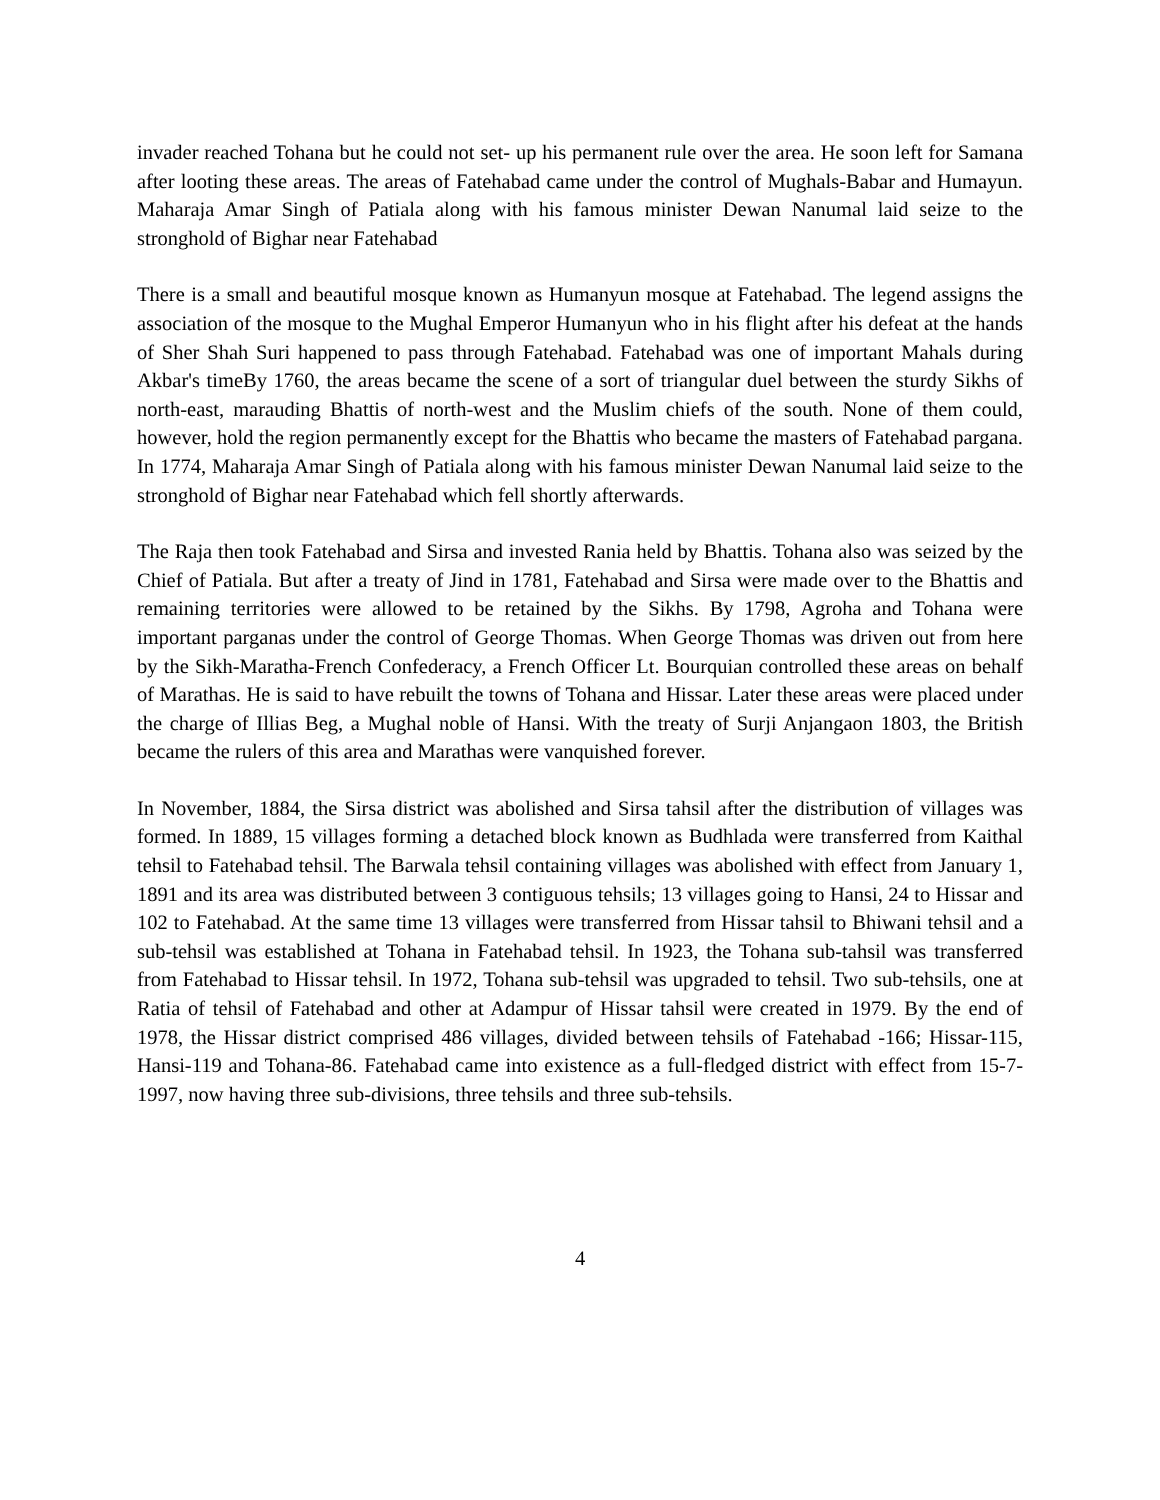invader reached Tohana but he could not set- up his permanent rule over the area. He soon left for Samana after looting these areas. The areas of Fatehabad came under the control of Mughals-Babar and Humayun. Maharaja Amar Singh of Patiala along with his famous minister Dewan Nanumal laid seize to the stronghold of Bighar near Fatehabad
There is a small and beautiful mosque known as Humanyun mosque at Fatehabad. The legend assigns the association of the mosque to the Mughal Emperor Humanyun who in his flight after his defeat at the hands of Sher Shah Suri happened to pass through Fatehabad. Fatehabad was one of important Mahals during Akbar's timeBy 1760, the areas became the scene of a sort of triangular duel between the sturdy Sikhs of north-east, marauding Bhattis of north-west and the Muslim chiefs of the south. None of them could, however, hold the region permanently except for the Bhattis who became the masters of Fatehabad pargana. In 1774, Maharaja Amar Singh of Patiala along with his famous minister Dewan Nanumal laid seize to the stronghold of Bighar near Fatehabad which fell shortly afterwards.
The Raja then took Fatehabad and Sirsa and invested Rania held by Bhattis. Tohana also was seized by the Chief of Patiala. But after a treaty of Jind in 1781, Fatehabad and Sirsa were made over to the Bhattis and remaining territories were allowed to be retained by the Sikhs. By 1798, Agroha and Tohana were important parganas under the control of George Thomas. When George Thomas was driven out from here by the Sikh-Maratha-French Confederacy, a French Officer Lt. Bourquian controlled these areas on behalf of Marathas. He is said to have rebuilt the towns of Tohana and Hissar. Later these areas were placed under the charge of Illias Beg, a Mughal noble of Hansi. With the treaty of Surji Anjangaon 1803, the British became the rulers of this area and Marathas were vanquished forever.
In November, 1884, the Sirsa district was abolished and Sirsa tahsil after the distribution of villages was formed. In 1889, 15 villages forming a detached block known as Budhlada were transferred from Kaithal tehsil to Fatehabad tehsil. The Barwala tehsil containing villages was abolished with effect from January 1, 1891 and its area was distributed between 3 contiguous tehsils; 13 villages going to Hansi, 24 to Hissar and 102 to Fatehabad. At the same time 13 villages were transferred from Hissar tahsil to Bhiwani tehsil and a sub-tehsil was established at Tohana in Fatehabad tehsil. In 1923, the Tohana sub-tahsil was transferred from Fatehabad to Hissar tehsil. In 1972, Tohana sub-tehsil was upgraded to tehsil. Two sub-tehsils, one at Ratia of tehsil of Fatehabad and other at Adampur of Hissar tahsil were created in 1979. By the end of 1978, the Hissar district comprised 486 villages, divided between tehsils of Fatehabad -166; Hissar-115, Hansi-119 and Tohana-86. Fatehabad came into existence as a full-fledged district with effect from 15-7-1997, now having three sub-divisions, three tehsils and three sub-tehsils.
4